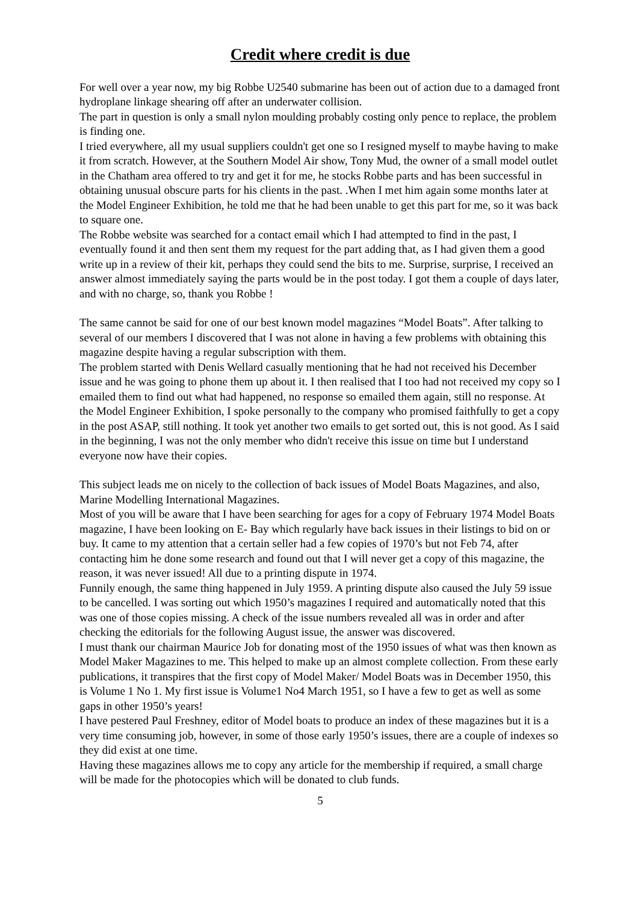Credit where credit is due
For well over a year now, my big Robbe U2540 submarine has been out of action due to a damaged front hydroplane linkage shearing off after an underwater collision.
The part in question is only a small nylon moulding probably costing only pence to replace, the problem is finding one.
I tried everywhere, all my usual suppliers couldn't get one so I resigned myself to maybe having to make it from scratch. However, at the Southern Model Air show, Tony Mud, the owner of a small model outlet in the Chatham area offered to try and get it for me, he stocks Robbe parts and has been successful in obtaining unusual obscure parts for his clients in the past. .When I met him again some months later at the Model Engineer Exhibition, he told me that he had been unable to get this part for me, so it was back to square one.
The Robbe website was searched for a contact email which I had attempted to find in the past, I eventually found it and then sent them my request for the part adding that, as I had given them a good write up in a review of their kit, perhaps they could send the bits to me. Surprise, surprise, I received an answer almost immediately saying the parts would be in the post today. I got them a couple of days later, and with no charge, so, thank you Robbe !
The same cannot be said for one of our best known model magazines “Model Boats”. After talking to several of our members I discovered that I was not alone in having a few problems with obtaining this magazine despite having a regular subscription with them.
The problem started with Denis Wellard casually mentioning that he had not received his December issue and he was going to phone them up about it. I then realised that I too had not received my copy so I emailed them to find out what had happened, no response so emailed them again, still no response. At the Model Engineer Exhibition, I spoke personally to the company who promised faithfully to get a copy in the post ASAP, still nothing. It took yet another two emails to get sorted out, this is not good. As I said in the beginning, I was not the only member who didn't receive this issue on time but I understand everyone now have their copies.
This subject leads me on nicely to the collection of back issues of Model Boats Magazines, and also, Marine Modelling International Magazines.
Most of you will be aware that I have been searching for ages for a copy of February 1974 Model Boats magazine, I have been looking on E- Bay which regularly have back issues in their listings to bid on or buy. It came to my attention that a certain seller had a few copies of 1970’s but not Feb 74, after contacting him he done some research and found out that I will never get a copy of this magazine, the reason, it was never issued! All due to a printing dispute in 1974.
Funnily enough, the same thing happened in July 1959. A printing dispute also caused the July 59 issue to be cancelled. I was sorting out which 1950’s magazines I required and automatically noted that this was one of those copies missing. A check of the issue numbers revealed all was in order and after checking the editorials for the following August issue, the answer was discovered.
I must thank our chairman Maurice Job for donating most of the 1950 issues of what was then known as Model Maker Magazines to me. This helped to make up an almost complete collection. From these early publications, it transpires that the first copy of Model Maker/ Model Boats was in December 1950, this is Volume 1 No 1. My first issue is Volume1 No4 March 1951, so I have a few to get as well as some gaps in other 1950’s years!
I have pestered Paul Freshney, editor of Model boats to produce an index of these magazines but it is a very time consuming job, however, in some of those early 1950’s issues, there are a couple of indexes so they did exist at one time.
Having these magazines allows me to copy any article for the membership if required, a small charge will be made for the photocopies which will be donated to club funds.
5